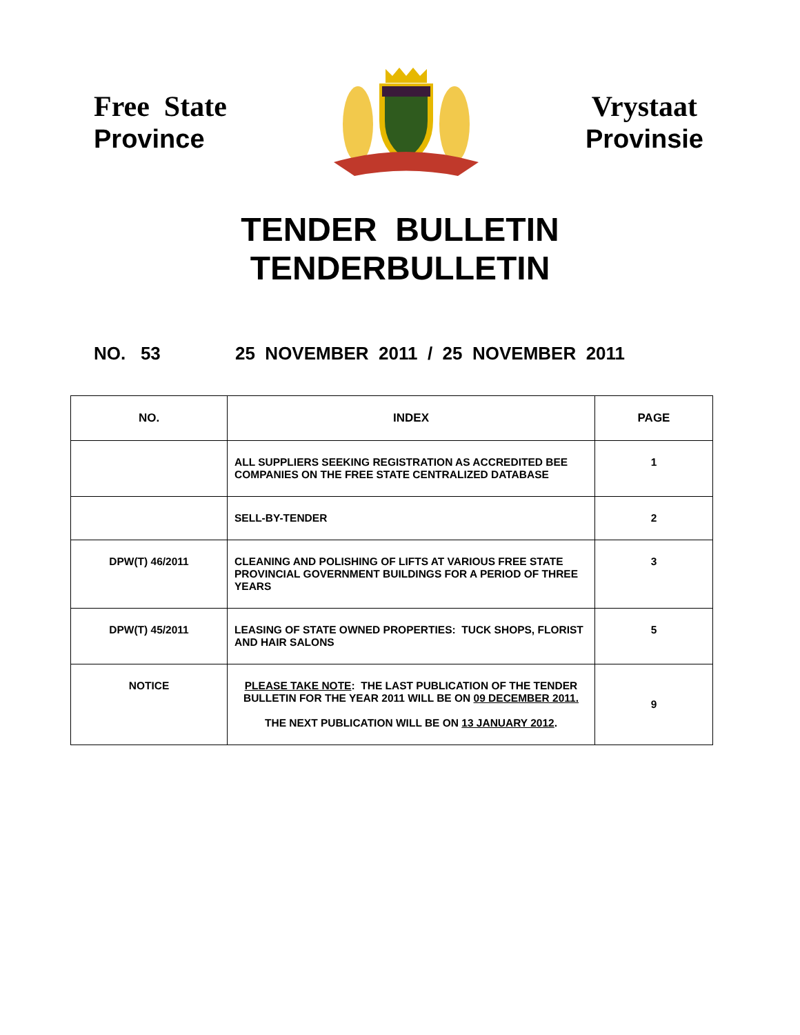Free State
Province
Vrystaat
Provinsie
TENDER BULLETIN
TENDERBULLETIN
NO. 53 25 NOVEMBER 2011 / 25 NOVEMBER 2011
| NO. | INDEX | PAGE |
| --- | --- | --- |
| | ALL SUPPLIERS SEEKING REGISTRATION AS ACCREDITED BEE COMPANIES ON THE FREE STATE CENTRALIZED DATABASE | 1 |
| | SELL-BY-TENDER | 2 |
| DPW(T) 46/2011 | CLEANING AND POLISHING OF LIFTS AT VARIOUS FREE STATE PROVINCIAL GOVERNMENT BUILDINGS FOR A PERIOD OF THREE YEARS | 3 |
| DPW(T) 45/2011 | LEASING OF STATE OWNED PROPERTIES: TUCK SHOPS, FLORIST AND HAIR SALONS | 5 |
| NOTICE | PLEASE TAKE NOTE : THE LAST PUBLICATION OF THE TENDER BULLETIN FOR THE YEAR 2011 WILL BE ON 09 DECEMBER 2011. THE NEXT PUBLICATION WILL BE ON 13 JANUARY 2012 . | 9 |